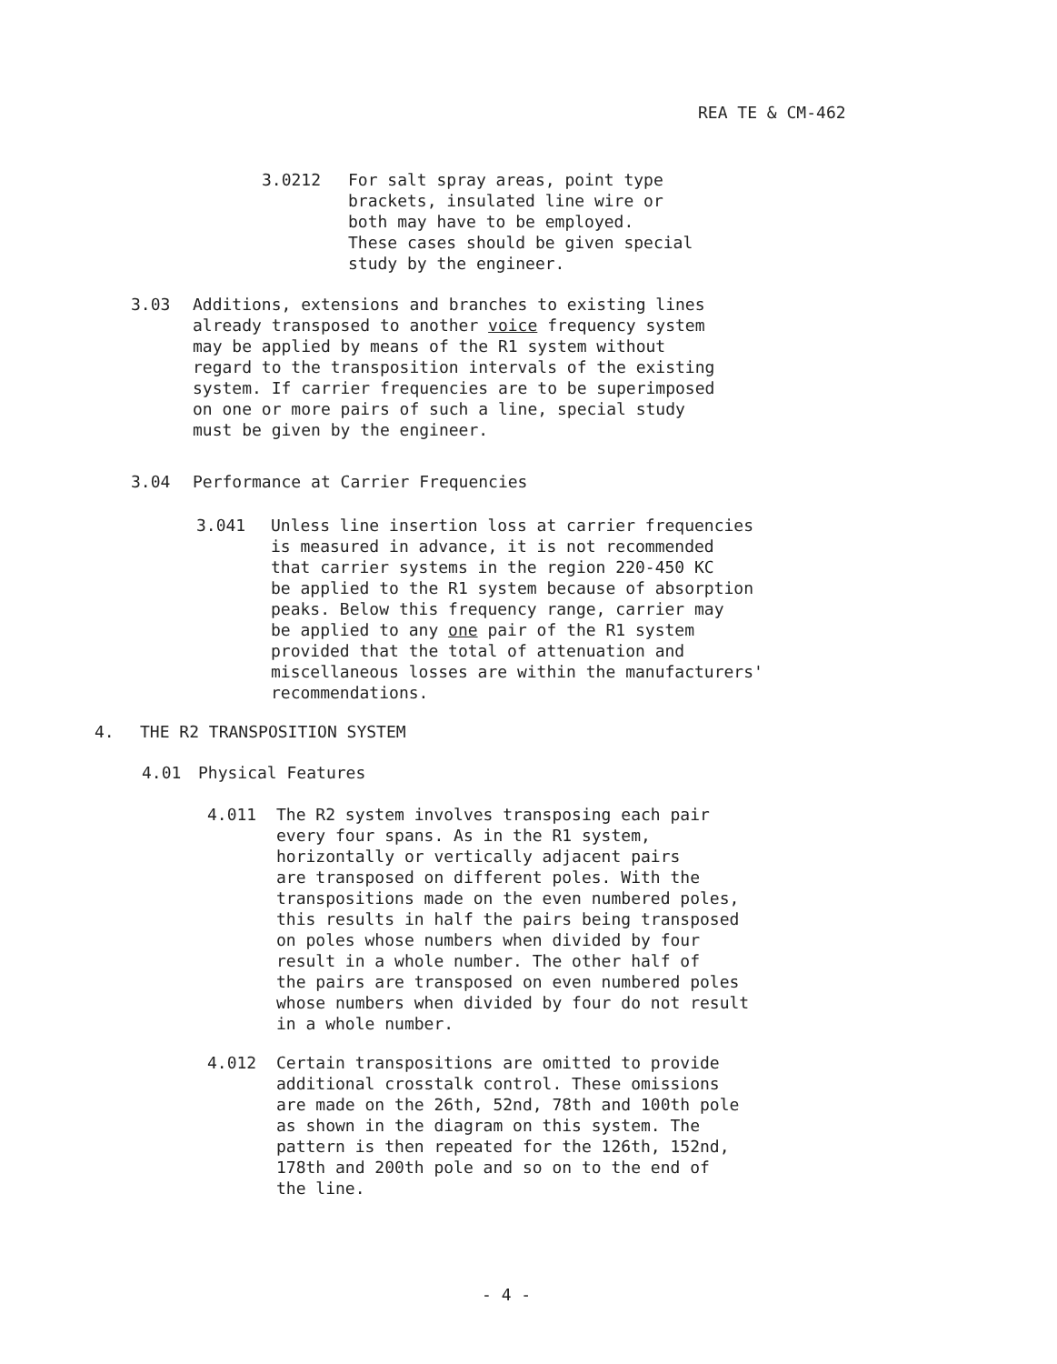REA TE & CM-462
3.0212 For salt spray areas, point type brackets, insulated line wire or both may have to be employed. These cases should be given special study by the engineer.
3.03 Additions, extensions and branches to existing lines already transposed to another voice frequency system may be applied by means of the R1 system without regard to the transposition intervals of the existing system. If carrier frequencies are to be superimposed on one or more pairs of such a line, special study must be given by the engineer.
3.04 Performance at Carrier Frequencies
3.041 Unless line insertion loss at carrier frequencies is measured in advance, it is not recommended that carrier systems in the region 220-450 KC be applied to the R1 system because of absorption peaks. Below this frequency range, carrier may be applied to any one pair of the R1 system provided that the total of attenuation and miscellaneous losses are within the manufacturers' recommendations.
4. THE R2 TRANSPOSITION SYSTEM
4.01 Physical Features
4.011 The R2 system involves transposing each pair every four spans. As in the R1 system, horizontally or vertically adjacent pairs are transposed on different poles. With the transpositions made on the even numbered poles, this results in half the pairs being transposed on poles whose numbers when divided by four result in a whole number. The other half of the pairs are transposed on even numbered poles whose numbers when divided by four do not result in a whole number.
4.012 Certain transpositions are omitted to provide additional crosstalk control. These omissions are made on the 26th, 52nd, 78th and 100th pole as shown in the diagram on this system. The pattern is then repeated for the 126th, 152nd, 178th and 200th pole and so on to the end of the line.
- 4 -